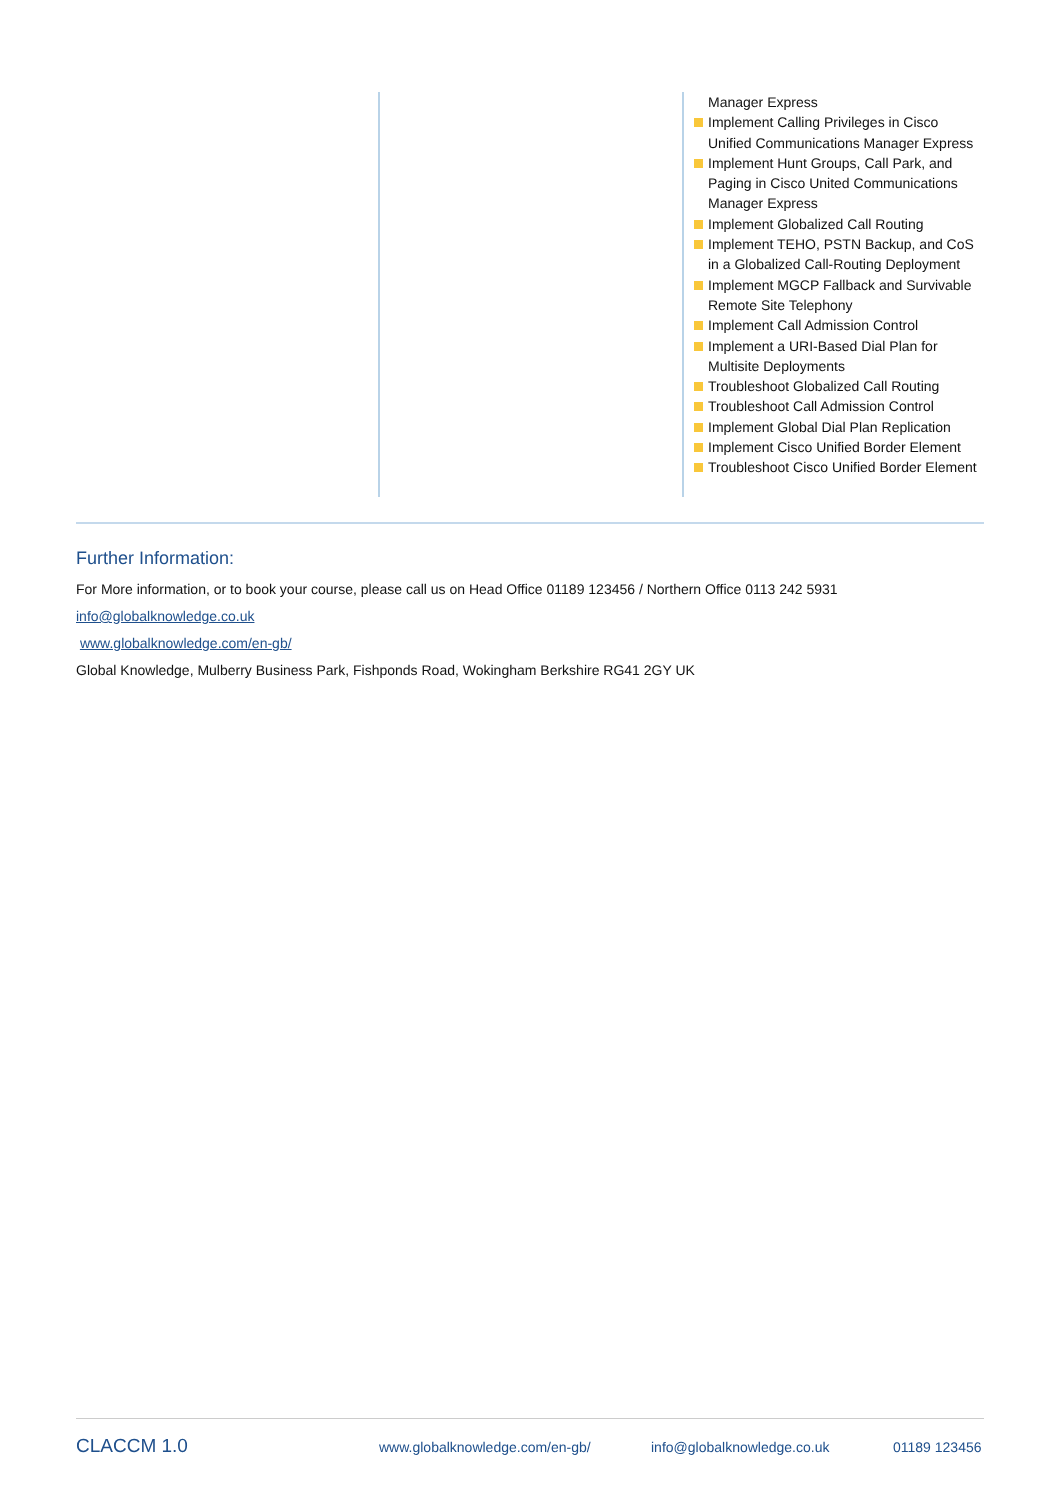Manager Express
Implement Calling Privileges in Cisco Unified Communications Manager Express
Implement Hunt Groups, Call Park, and Paging in Cisco United Communications Manager Express
Implement Globalized Call Routing
Implement TEHO, PSTN Backup, and CoS in a Globalized Call-Routing Deployment
Implement MGCP Fallback and Survivable Remote Site Telephony
Implement Call Admission Control
Implement a URI-Based Dial Plan for Multisite Deployments
Troubleshoot Globalized Call Routing
Troubleshoot Call Admission Control
Implement Global Dial Plan Replication
Implement Cisco Unified Border Element
Troubleshoot Cisco Unified Border Element
Further Information:
For More information, or to book your course, please call us on Head Office 01189 123456 / Northern Office 0113 242 5931
info@globalknowledge.co.uk
www.globalknowledge.com/en-gb/
Global Knowledge, Mulberry Business Park, Fishponds Road, Wokingham Berkshire RG41 2GY UK
CLACCM 1.0 www.globalknowledge.com/en-gb/ info@globalknowledge.co.uk 01189 123456